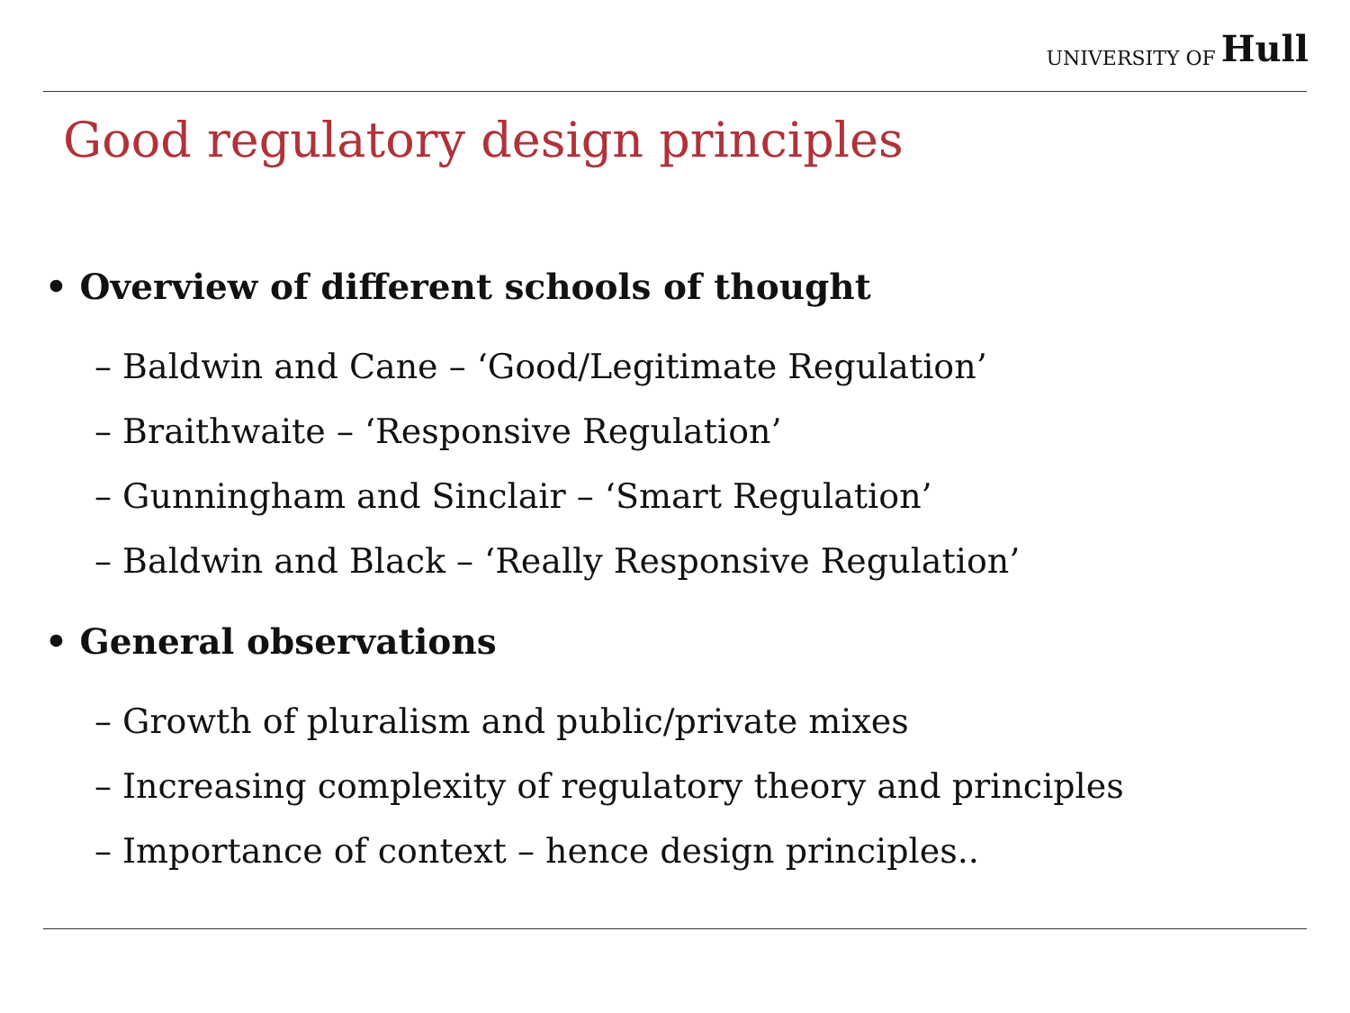UNIVERSITY OF Hull
Good regulatory design principles
• Overview of different schools of thought
– Baldwin and Cane – ‘Good/Legitimate Regulation’
– Braithwaite – ‘Responsive Regulation’
– Gunningham and Sinclair – ‘Smart Regulation’
– Baldwin and Black – ‘Really Responsive Regulation’
• General observations
– Growth of pluralism and public/private mixes
– Increasing complexity of regulatory theory and principles
– Importance of context – hence design principles..